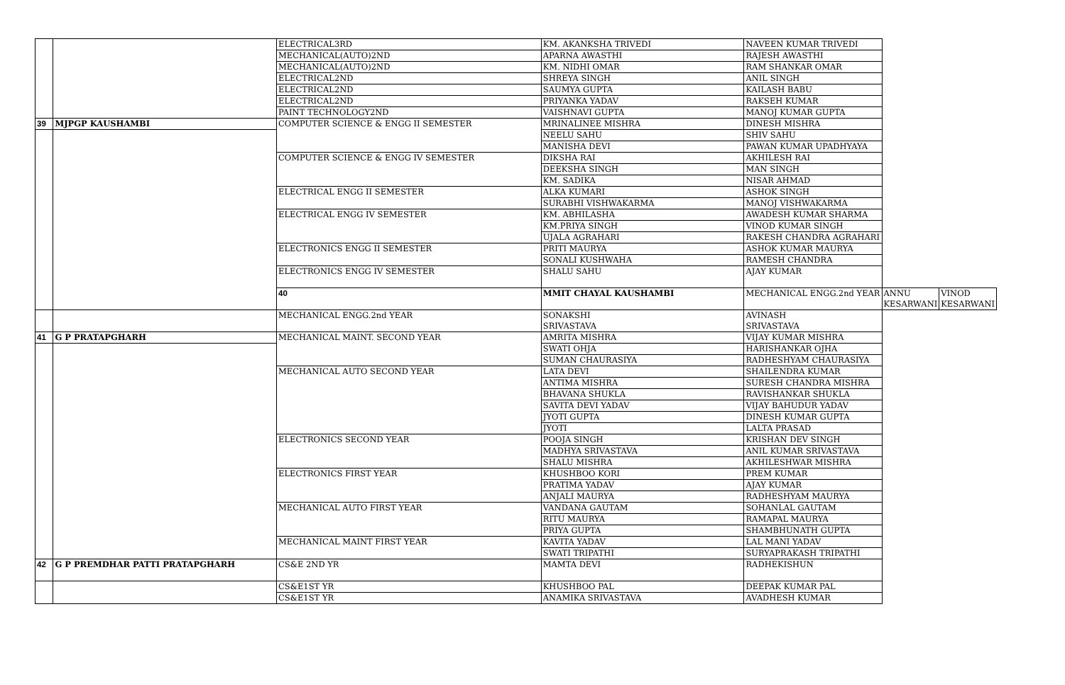| | | ELECTRICAL3RD | KM. AKANKSHA TRIVEDI | NAVEEN KUMAR TRIVEDI | | |
| | | MECHANICAL(AUTO)2ND | APARNA AWASTHI | RAJESH AWASTHI | | |
| | | MECHANICAL(AUTO)2ND | KM. NIDHI OMAR | RAM SHANKAR OMAR | | |
| | | ELECTRICAL2ND | SHREYA SINGH | ANIL SINGH | | |
| | | ELECTRICAL2ND | SAUMYA GUPTA | KAILASH BABU | | |
| | | ELECTRICAL2ND | PRIYANKA YADAV | RAKSEH KUMAR | | |
| | | PAINT TECHNOLOGY2ND | VAISHNAVI GUPTA | MANOJ KUMAR GUPTA | | |
| 39 | MJPGP KAUSHAMBI | COMPUTER SCIENCE & ENGG II SEMESTER | MRINALINEE MISHRA | DINESH MISHRA | | |
| | | | NEELU SAHU | SHIV SAHU | | |
| | | | MANISHA DEVI | PAWAN KUMAR UPADHYAYA | | |
| | | COMPUTER SCIENCE & ENGG IV SEMESTER | DIKSHA RAI | AKHILESH RAI | | |
| | | | DEEKSHA SINGH | MAN SINGH | | |
| | | | KM. SADIKA | NISAR AHMAD | | |
| | | ELECTRICAL ENGG II SEMESTER | ALKA KUMARI | ASHOK SINGH | | |
| | | | SURABHI VISHWAKARMA | MANOJ VISHWAKARMA | | |
| | | ELECTRICAL ENGG IV SEMESTER | KM. ABHILASHA | AWADESH KUMAR SHARMA | | |
| | | | KM.PRIYA SINGH | VINOD KUMAR SINGH | | |
| | | | UJALA AGRAHARI | RAKESH CHANDRA AGRAHARI | | |
| | | ELECTRONICS ENGG II SEMESTER | PRITI MAURYA | ASHOK KUMAR MAURYA | | |
| | | | SONALI KUSHWAHA | RAMESH CHANDRA | | |
| | | ELECTRONICS ENGG IV SEMESTER | SHALU SAHU | AJAY KUMAR | | |
| | | 40 | MMIT CHAYAL KAUSHAMBI | MECHANICAL ENGG.2nd YEAR | ANNU KESARWANI | VINOD KESARWANI |
| | | MECHANICAL ENGG.2nd YEAR | SONAKSHI SRIVASTAVA | AVINASH SRIVASTAVA | | |
| 41 | G P PRATAPGHARH | MECHANICAL MAINT. SECOND YEAR | AMRITA MISHRA | VIJAY KUMAR MISHRA | | |
| | | | SWATI OHJA | HARISHANKAR OJHA | | |
| | | | SUMAN CHAURASIYA | RADHESHYAM CHAURASIYA | | |
| | | MECHANICAL AUTO SECOND YEAR | LATA DEVI | SHAILENDRA KUMAR | | |
| | | | ANTIMA MISHRA | SURESH CHANDRA MISHRA | | |
| | | | BHAVANA SHUKLA | RAVISHANKAR SHUKLA | | |
| | | | SAVITA DEVI YADAV | VIJAY BAHUDUR YADAV | | |
| | | | JYOTI GUPTA | DINESH KUMAR GUPTA | | |
| | | | JYOTI | LALTA PRASAD | | |
| | | ELECTRONICS SECOND YEAR | POOJA SINGH | KRISHAN DEV SINGH | | |
| | | | MADHYA SRIVASTAVA | ANIL KUMAR SRIVASTAVA | | |
| | | | SHALU MISHRA | AKHILESHWAR MISHRA | | |
| | | ELECTRONICS FIRST YEAR | KHUSHBOO KORI | PREM KUMAR | | |
| | | | PRATIMA YADAV | AJAY KUMAR | | |
| | | | ANJALI MAURYA | RADHESHYAM MAURYA | | |
| | | MECHANICAL AUTO FIRST YEAR | VANDANA GAUTAM | SOHANLAL GAUTAM | | |
| | | | RITU MAURYA | RAMAPAL MAURYA | | |
| | | | PRIYA GUPTA | SHAMBHUNATH GUPTA | | |
| | | MECHANICAL MAINT FIRST YEAR | KAVITA YADAV | LAL MANI YADAV | | |
| | | | SWATI TRIPATHI | SURYAPRAKASH TRIPATHI | | |
| 42 | G P PREMDHAR PATTI PRATAPGHARH | CS&E 2ND YR | MAMTA DEVI | RADHEKISHUN | | |
| | | CS&E1ST YR | KHUSHBOO PAL | DEEPAK KUMAR PAL | | |
| | | CS&E1ST YR | ANAMIKA SRIVASTAVA | AVADHESH KUMAR | | |